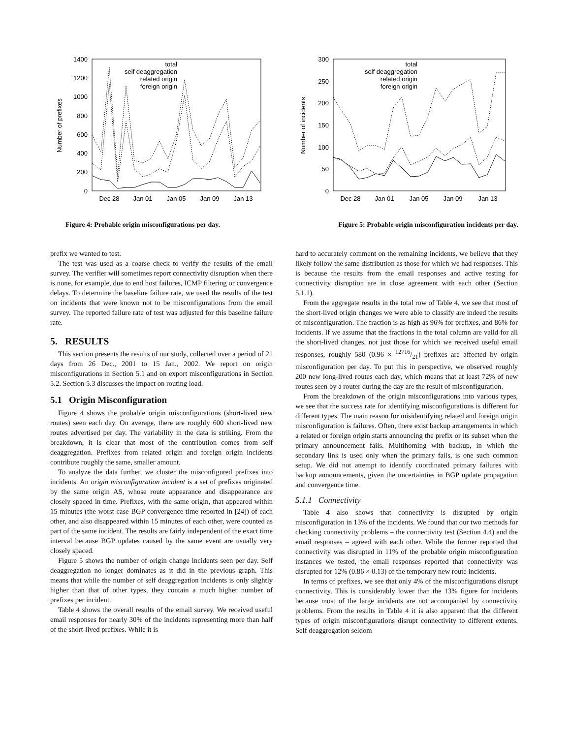1400
1200
1000
800
600
400
200
0
Dec 28
Jan 01
Jan 05
Jan 09
Jan 13
Number of prefixes
total
self deaggregation
related origin
foreign origin
Figure 4: Probable origin misconfigurations per day.
300
250
200
150
100
50
0
Dec 28
Jan 01
Jan 05
Jan 09
Jan 13
Number of incidents
total
self deaggregation
related origin
foreign origin
Figure 5: Probable origin misconfiguration incidents per day.
prefix we wanted to test.
The test was used as a coarse check to verify the results of the email survey. The verifier will sometimes report connectivity disruption when there is none, for example, due to end host failures, ICMP filtering or convergence delays. To determine the baseline failure rate, we used the results of the test on incidents that were known not to be misconfigurations from the email survey. The reported failure rate of test was adjusted for this baseline failure rate.
5. RESULTS
This section presents the results of our study, collected over a period of 21 days from 26 Dec., 2001 to 15 Jan., 2002. We report on origin misconfigurations in Section 5.1 and on export misconfigurations in Section 5.2. Section 5.3 discusses the impact on routing load.
5.1 Origin Misconfiguration
Figure 4 shows the probable origin misconfigurations (short-lived new routes) seen each day. On average, there are roughly 600 short-lived new routes advertised per day. The variability in the data is striking. From the breakdown, it is clear that most of the contribution comes from self deaggregation. Prefixes from related origin and foreign origin incidents contribute roughly the same, smaller amount.
To analyze the data further, we cluster the misconfigured prefixes into incidents. An origin misconfiguration incident is a set of prefixes originated by the same origin AS, whose route appearance and disappearance are closely spaced in time. Prefixes, with the same origin, that appeared within 15 minutes (the worst case BGP convergence time reported in [24]) of each other, and also disappeared within 15 minutes of each other, were counted as part of the same incident. The results are fairly independent of the exact time interval because BGP updates caused by the same event are usually very closely spaced.
Figure 5 shows the number of origin change incidents seen per day. Self deaggregation no longer dominates as it did in the previous graph. This means that while the number of self deaggregation incidents is only slightly higher than that of other types, they contain a much higher number of prefixes per incident.
Table 4 shows the overall results of the email survey. We received useful email responses for nearly 30% of the incidents representing more than half of the short-lived prefixes. While it is
hard to accurately comment on the remaining incidents, we believe that they likely follow the same distribution as those for which we had responses. This is because the results from the email responses and active testing for connectivity disruption are in close agreement with each other (Section 5.1.1).
From the aggregate results in the total row of Table 4, we see that most of the short-lived origin changes we were able to classify are indeed the results of misconfiguration. The fraction is as high as 96% for prefixes, and 86% for incidents. If we assume that the fractions in the total column are valid for all the short-lived changes, not just those for which we received useful email responses, roughly 580 (0.96 × 12716/21) prefixes are affected by origin misconfiguration per day. To put this in perspective, we observed roughly 200 new long-lived routes each day, which means that at least 72% of new routes seen by a router during the day are the result of misconfiguration.
From the breakdown of the origin misconfigurations into various types, we see that the success rate for identifying misconfigurations is different for different types. The main reason for misidentifying related and foreign origin misconfiguration is failures. Often, there exist backup arrangements in which a related or foreign origin starts announcing the prefix or its subset when the primary announcement fails. Multihoming with backup, in which the secondary link is used only when the primary fails, is one such common setup. We did not attempt to identify coordinated primary failures with backup announcements, given the uncertainties in BGP update propagation and convergence time.
5.1.1 Connectivity
Table 4 also shows that connectivity is disrupted by origin misconfiguration in 13% of the incidents. We found that our two methods for checking connectivity problems – the connectivity test (Section 4.4) and the email responses – agreed with each other. While the former reported that connectivity was disrupted in 11% of the probable origin misconfiguration instances we tested, the email responses reported that connectivity was disrupted for 12% (0.86 × 0.13) of the temporary new route incidents.
In terms of prefixes, we see that only 4% of the misconfigurations disrupt connectivity. This is considerably lower than the 13% figure for incidents because most of the large incidents are not accompanied by connectivity problems. From the results in Table 4 it is also apparent that the different types of origin misconfigurations disrupt connectivity to different extents. Self deaggregation seldom